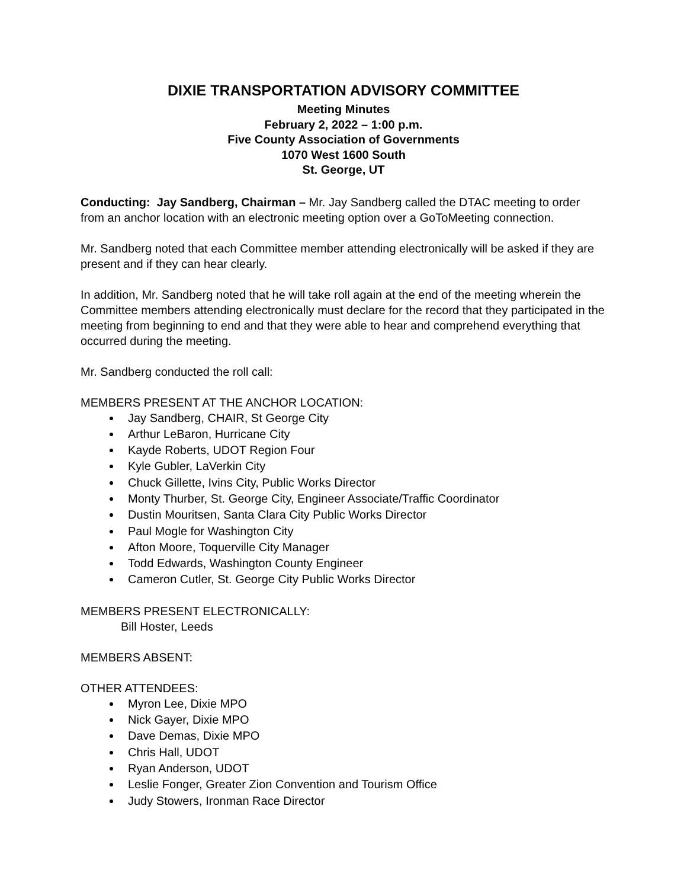DIXIE TRANSPORTATION ADVISORY COMMITTEE
Meeting Minutes
February 2, 2022 – 1:00 p.m.
Five County Association of Governments
1070 West 1600 South
St. George, UT
Conducting: Jay Sandberg, Chairman – Mr. Jay Sandberg called the DTAC meeting to order from an anchor location with an electronic meeting option over a GoToMeeting connection.
Mr. Sandberg noted that each Committee member attending electronically will be asked if they are present and if they can hear clearly.
In addition, Mr. Sandberg noted that he will take roll again at the end of the meeting wherein the Committee members attending electronically must declare for the record that they participated in the meeting from beginning to end and that they were able to hear and comprehend everything that occurred during the meeting.
Mr. Sandberg conducted the roll call:
MEMBERS PRESENT AT THE ANCHOR LOCATION:
Jay Sandberg, CHAIR, St George City
Arthur LeBaron, Hurricane City
Kayde Roberts, UDOT Region Four
Kyle Gubler, LaVerkin City
Chuck Gillette, Ivins City, Public Works Director
Monty Thurber, St. George City, Engineer Associate/Traffic Coordinator
Dustin Mouritsen, Santa Clara City Public Works Director
Paul Mogle for Washington City
Afton Moore, Toquerville City Manager
Todd Edwards, Washington County Engineer
Cameron Cutler, St. George City Public Works Director
MEMBERS PRESENT ELECTRONICALLY:
Bill Hoster, Leeds
MEMBERS ABSENT:
OTHER ATTENDEES:
Myron Lee, Dixie MPO
Nick Gayer, Dixie MPO
Dave Demas, Dixie MPO
Chris Hall, UDOT
Ryan Anderson, UDOT
Leslie Fonger, Greater Zion Convention and Tourism Office
Judy Stowers, Ironman Race Director